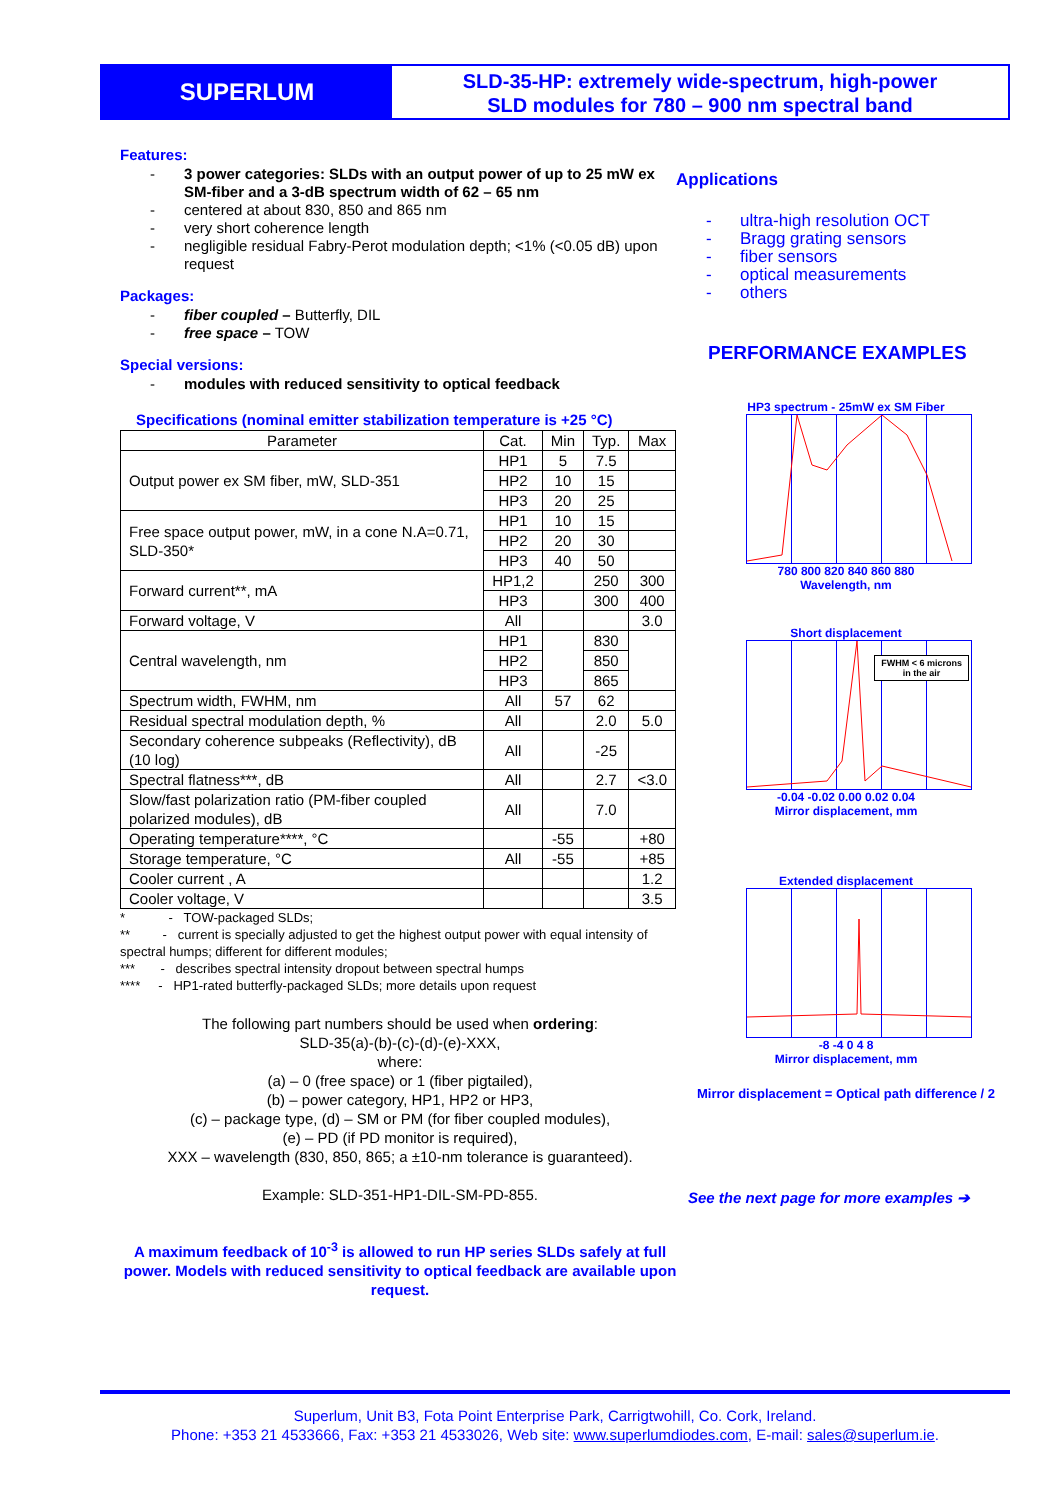SUPERLUM
SLD-35-HP: extremely wide-spectrum, high-power
SLD modules for 780 – 900 nm spectral band
Features:
- 3 power categories: SLDs with an output power of up to 25 mW ex SM-fiber and a 3-dB spectrum width of 62 – 65 nm
- centered at about 830, 850 and 865 nm
- very short coherence length
- negligible residual Fabry-Perot modulation depth; <1% (<0.05 dB) upon request
Packages:
- fiber coupled – Butterfly, DIL
- free space – TOW
Special versions:
- modules with reduced sensitivity to optical feedback
Specifications (nominal emitter stabilization temperature is +25 °C)
| Parameter | Cat. | Min | Typ. | Max |
| --- | --- | --- | --- | --- |
| Output power ex SM fiber, mW, SLD-351 | HP1 | 5 | 7.5 | |
| | HP2 | 10 | 15 | |
| | HP3 | 20 | 25 | |
| Free space output power, mW, in a cone N.A=0.71, SLD-350* | HP1 | 10 | 15 | |
| | HP2 | 20 | 30 | |
| | HP3 | 40 | 50 | |
| Forward current**, mA | HP1,2 | | 250 | 300 |
| | HP3 | | 300 | 400 |
| Forward voltage, V | All | | | 3.0 |
| Central wavelength, nm | HP1 | | 830 | |
| | HP2 | | 850 | |
| | HP3 | | 865 | |
| Spectrum width, FWHM, nm | All | 57 | 62 | |
| Residual spectral modulation depth, % | All | | 2.0 | 5.0 |
| Secondary coherence subpeaks (Reflectivity), dB (10 log) | All | | -25 | |
| Spectral flatness***, dB | All | | 2.7 | <3.0 |
| Slow/fast polarization ratio (PM-fiber coupled polarized modules), dB | All | | 7.0 | |
| Operating temperature****, °C | | -55 | | +80 |
| Storage temperature, °C | All | -55 | | +85 |
| Cooler current , A | | | | 1.2 |
| Cooler voltage, V | | | | 3.5 |
* - TOW-packaged SLDs;
** - current is specially adjusted to get the highest output power with equal intensity of spectral humps; different for different modules;
*** - describes spectral intensity dropout between spectral humps
**** - HP1-rated butterfly-packaged SLDs; more details upon request
The following part numbers should be used when ordering:
SLD-35(a)-(b)-(c)-(d)-(e)-XXX,
where:
(a) – 0 (free space) or 1 (fiber pigtailed),
(b) – power category, HP1, HP2 or HP3,
(c) – package type, (d) – SM or PM (for fiber coupled modules),
(e) – PD (if PD monitor is required),
XXX – wavelength (830, 850, 865; a ±10-nm tolerance is guaranteed).
Example: SLD-351-HP1-DIL-SM-PD-855.
A maximum feedback of 10<sup>-3</sup> is allowed to run HP series SLDs safely at full power. Models with reduced sensitivity to optical feedback are available upon request.
Applications
- ultra-high resolution OCT
- Bragg grating sensors
- fiber sensors
- optical measurements
- others
PERFORMANCE EXAMPLES
HP3 spectrum - 25mW ex SM Fiber
780 800 820 840 860 880
Wavelength, nm
Short displacement
FWHM < 6 microns
in the air
-0.04 -0.02 0.00 0.02 0.04
Mirror displacement, mm
Extended displacement
-8 -4 0 4 8
Mirror displacement, mm
Mirror displacement = Optical path difference / 2
See the next page for more examples ➔
Superlum, Unit B3, Fota Point Enterprise Park, Carrigtwohill, Co. Cork, Ireland.
Phone: +353 21 4533666, Fax: +353 21 4533026, Web site: www.superlumdiodes.com, E-mail: sales@superlum.ie.